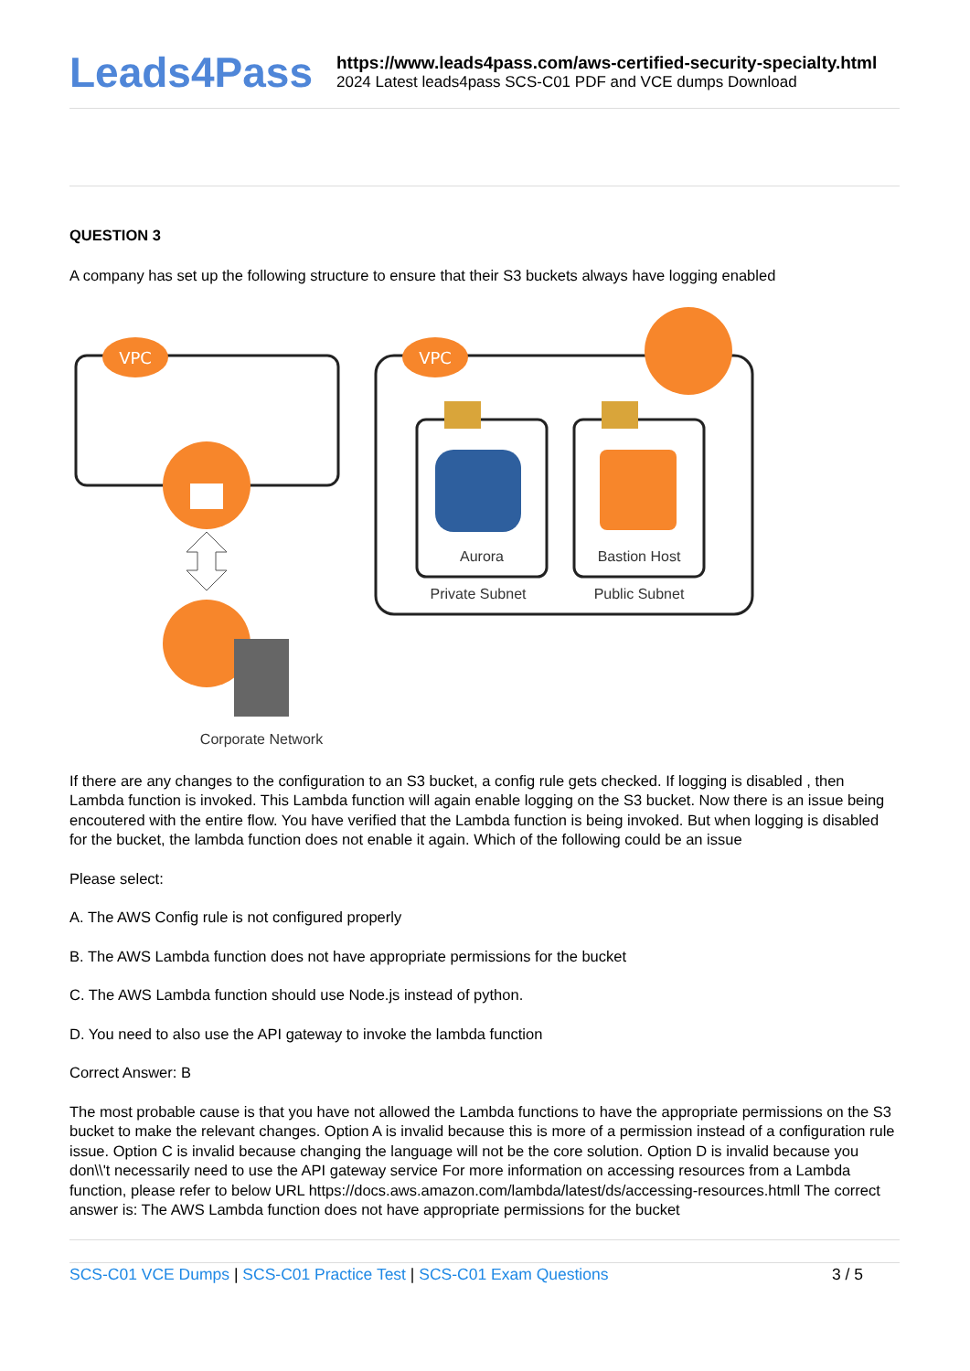Leads4Pass
https://www.leads4pass.com/aws-certified-security-specialty.html
2024 Latest leads4pass SCS-C01 PDF and VCE dumps Download
QUESTION 3
A company has set up the following structure to ensure that their S3 buckets always have logging enabled
VPC
Corporate Network
VPC
Aurora
Bastion Host
Private Subnet
Public Subnet
If there are any changes to the configuration to an S3 bucket, a config rule gets checked. If logging is disabled , then Lambda function is invoked. This Lambda function will again enable logging on the S3 bucket. Now there is an issue being encoutered with the entire flow. You have verified that the Lambda function is being invoked. But when logging is disabled for the bucket, the lambda function does not enable it again. Which of the following could be an issue
Please select:
A. The AWS Config rule is not configured properly
B. The AWS Lambda function does not have appropriate permissions for the bucket
C. The AWS Lambda function should use Node.js instead of python.
D. You need to also use the API gateway to invoke the lambda function
Correct Answer: B
The most probable cause is that you have not allowed the Lambda functions to have the appropriate permissions on the S3 bucket to make the relevant changes. Option A is invalid because this is more of a permission instead of a configuration rule issue. Option C is invalid because changing the language will not be the core solution. Option D is invalid because you don\\'t necessarily need to use the API gateway service For more information on accessing resources from a Lambda function, please refer to below URL https://docs.aws.amazon.com/lambda/latest/ds/accessing-resources.htmll The correct answer is: The AWS Lambda function does not have appropriate permissions for the bucket
SCS-C01 VCE Dumps | SCS-C01 Practice Test | SCS-C01 Exam Questions
3 / 5